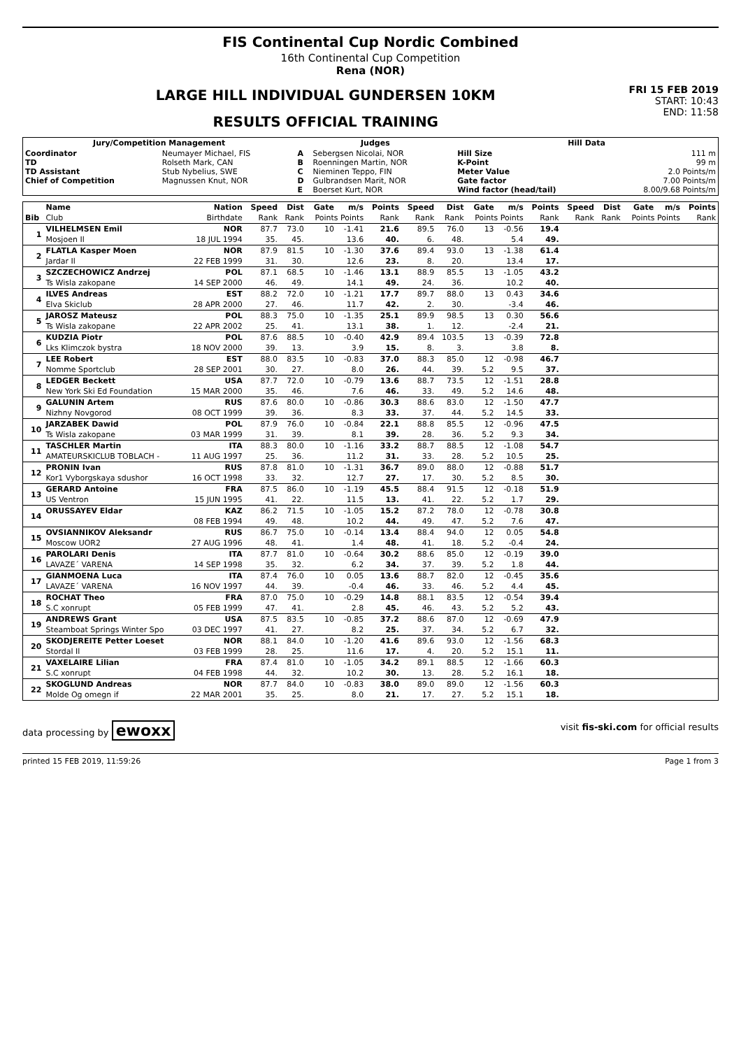FIS Continental Cup Nordic Combined
16th Continental Cup Competition
Rena (NOR)
FRI 15 FEB 2019
START: 10:43
END: 11:58
LARGE HILL INDIVIDUAL GUNDERSEN 10KM
RESULTS OFFICIAL TRAINING
| Jury/Competition Management | | Judges | | Hill Data | |
| --- | --- | --- | --- | --- | --- |
| Coordinator TD TD Assistant Chief of Competition | Neumayer Michael, FIS Rolseth Mark, CAN Stub Nybelius, SWE Magnussen Knut, NOR | A B C D E | Sebergsen Nicolai, NOR Roenningen Martin, NOR Nieminen Teppo, FIN Gulbrandsen Marit, NOR Boerset Kurt, NOR | Hill Size K-Point Meter Value Gate factor Wind factor (head/tail) | 111 m 99 m 2.0 Points/m 7.00 Points/m 8.00/9.68 Points/m |
| | Name | Nation | Speed | Dist | Gate | m/s | Points | Speed | Dist | Gate | m/s | Points | Speed | Dist | Gate | m/s | Points |
| Bib | Club | Birthdate | Rank | Rank | Points Points | | Rank | Rank | Rank | Points Points | | Rank | Rank | Rank | Points Points | | Rank |
| 1 | VILHELMSEN Emil | NOR | 87.7 | 73.0 | 10 | -1.41 | 21.6 | 89.5 | 76.0 | 13 | -0.56 | 19.4 | | | | | |
| | Mosjoen Il | 18 JUL 1994 | 35. | 45. | | 13.6 | 40. | 6. | 48. | | 5.4 | 49. | | | | | |
| 2 | FLATLA Kasper Moen | NOR | 87.9 | 81.5 | 10 | -1.30 | 37.6 | 89.4 | 93.0 | 13 | -1.38 | 61.4 | | | | | |
| | Jardar Il | 22 FEB 1999 | 31. | 30. | | 12.6 | 23. | 8. | 20. | | 13.4 | 17. | | | | | |
| 3 | SZCZECHOWICZ Andrzej | POL | 87.1 | 68.5 | 10 | -1.46 | 13.1 | 88.9 | 85.5 | 13 | -1.05 | 43.2 | | | | | |
| | Ts Wisla zakopane | 14 SEP 2000 | 46. | 49. | | 14.1 | 49. | 24. | 36. | | 10.2 | 40. | | | | | |
| 4 | ILVES Andreas | EST | 88.2 | 72.0 | 10 | -1.21 | 17.7 | 89.7 | 88.0 | 13 | 0.43 | 34.6 | | | | | |
| | Elva Skiclub | 28 APR 2000 | 27. | 46. | | 11.7 | 42. | 2. | 30. | | -3.4 | 46. | | | | | |
| 5 | JAROSZ Mateusz | POL | 88.3 | 75.0 | 10 | -1.35 | 25.1 | 89.9 | 98.5 | 13 | 0.30 | 56.6 | | | | | |
| | Ts Wisla zakopane | 22 APR 2002 | 25. | 41. | | 13.1 | 38. | 1. | 12. | | -2.4 | 21. | | | | | |
| 6 | KUDZIA Piotr | POL | 87.6 | 88.5 | 10 | -0.40 | 42.9 | 89.4 | 103.5 | 13 | -0.39 | 72.8 | | | | | |
| | Lks Klimczok bystra | 18 NOV 2000 | 39. | 13. | | 3.9 | 15. | 8. | 3. | | 3.8 | 8. | | | | | |
| 7 | LEE Robert | EST | 88.0 | 83.5 | 10 | -0.83 | 37.0 | 88.3 | 85.0 | 12 | -0.98 | 46.7 | | | | | |
| | Nomme Sportclub | 28 SEP 2001 | 30. | 27. | | 8.0 | 26. | 44. | 39. | 5.2 | 9.5 | 37. | | | | | |
| 8 | LEDGER Beckett | USA | 87.7 | 72.0 | 10 | -0.79 | 13.6 | 88.7 | 73.5 | 12 | -1.51 | 28.8 | | | | | |
| | New York Ski Ed Foundation | 15 MAR 2000 | 35. | 46. | | 7.6 | 46. | 33. | 49. | 5.2 | 14.6 | 48. | | | | | |
| 9 | GALUNIN Artem | RUS | 87.6 | 80.0 | 10 | -0.86 | 30.3 | 88.6 | 83.0 | 12 | -1.50 | 47.7 | | | | | |
| | Nizhny Novgorod | 08 OCT 1999 | 39. | 36. | | 8.3 | 33. | 37. | 44. | 5.2 | 14.5 | 33. | | | | | |
| 10 | JARZABEK Dawid | POL | 87.9 | 76.0 | 10 | -0.84 | 22.1 | 88.8 | 85.5 | 12 | -0.96 | 47.5 | | | | | |
| | Ts Wisla zakopane | 03 MAR 1999 | 31. | 39. | | 8.1 | 39. | 28. | 36. | 5.2 | 9.3 | 34. | | | | | |
| 11 | TASCHLER Martin | ITA | 88.3 | 80.0 | 10 | -1.16 | 33.2 | 88.7 | 88.5 | 12 | -1.08 | 54.7 | | | | | |
| | AMATEURSKICLUB TOBLACH - | 11 AUG 1997 | 25. | 36. | | 11.2 | 31. | 33. | 28. | 5.2 | 10.5 | 25. | | | | | |
| 12 | PRONIN Ivan | RUS | 87.8 | 81.0 | 10 | -1.31 | 36.7 | 89.0 | 88.0 | 12 | -0.88 | 51.7 | | | | | |
| | Kor1 Vyborgskaya sdushor | 16 OCT 1998 | 33. | 32. | | 12.7 | 27. | 17. | 30. | 5.2 | 8.5 | 30. | | | | | |
| 13 | GERARD Antoine | FRA | 87.5 | 86.0 | 10 | -1.19 | 45.5 | 88.4 | 91.5 | 12 | -0.18 | 51.9 | | | | | |
| | US Ventron | 15 JUN 1995 | 41. | 22. | | 11.5 | 13. | 41. | 22. | 5.2 | 1.7 | 29. | | | | | |
| 14 | ORUSSAYEV Eldar | KAZ | 86.2 | 71.5 | 10 | -1.05 | 15.2 | 87.2 | 78.0 | 12 | -0.78 | 30.8 | | | | | |
| | | 08 FEB 1994 | 49. | 48. | | 10.2 | 44. | 49. | 47. | 5.2 | 7.6 | 47. | | | | | |
| 15 | OVSIANNIKOV Aleksandr | RUS | 86.7 | 75.0 | 10 | -0.14 | 13.4 | 88.4 | 94.0 | 12 | 0.05 | 54.8 | | | | | |
| | Moscow UOR2 | 27 AUG 1996 | 48. | 41. | | 1.4 | 48. | 41. | 18. | 5.2 | -0.4 | 24. | | | | | |
| 16 | PAROLARI Denis | ITA | 87.7 | 81.0 | 10 | -0.64 | 30.2 | 88.6 | 85.0 | 12 | -0.19 | 39.0 | | | | | |
| | LAVAZE´ VARENA | 14 SEP 1998 | 35. | 32. | | 6.2 | 34. | 37. | 39. | 5.2 | 1.8 | 44. | | | | | |
| 17 | GIANMOENA Luca | ITA | 87.4 | 76.0 | 10 | 0.05 | 13.6 | 88.7 | 82.0 | 12 | -0.45 | 35.6 | | | | | |
| | LAVAZE´ VARENA | 16 NOV 1997 | 44. | 39. | | -0.4 | 46. | 33. | 46. | 5.2 | 4.4 | 45. | | | | | |
| 18 | ROCHAT Theo | FRA | 87.0 | 75.0 | 10 | -0.29 | 14.8 | 88.1 | 83.5 | 12 | -0.54 | 39.4 | | | | | |
| | S.C xonrupt | 05 FEB 1999 | 47. | 41. | | 2.8 | 45. | 46. | 43. | 5.2 | 5.2 | 43. | | | | | |
| 19 | ANDREWS Grant | USA | 87.5 | 83.5 | 10 | -0.85 | 37.2 | 88.6 | 87.0 | 12 | -0.69 | 47.9 | | | | | |
| | Steamboat Springs Winter Spo | 03 DEC 1997 | 41. | 27. | | 8.2 | 25. | 37. | 34. | 5.2 | 6.7 | 32. | | | | | |
| 20 | SKODJEREITE Petter Loeset | NOR | 88.1 | 84.0 | 10 | -1.20 | 41.6 | 89.6 | 93.0 | 12 | -1.56 | 68.3 | | | | | |
| | Stordal Il | 03 FEB 1999 | 28. | 25. | | 11.6 | 17. | 4. | 20. | 5.2 | 15.1 | 11. | | | | | |
| 21 | VAXELAIRE Lilian | FRA | 87.4 | 81.0 | 10 | -1.05 | 34.2 | 89.1 | 88.5 | 12 | -1.66 | 60.3 | | | | | |
| | S.C xonrupt | 04 FEB 1998 | 44. | 32. | | 10.2 | 30. | 13. | 28. | 5.2 | 16.1 | 18. | | | | | |
| 22 | SKOGLUND Andreas | NOR | 87.7 | 84.0 | 10 | -0.83 | 38.0 | 89.0 | 89.0 | 12 | -1.56 | 60.3 | | | | | |
| | Molde Og omegn if | 22 MAR 2001 | 35. | 25. | | 8.0 | 21. | 17. | 27. | 5.2 | 15.1 | 18. | | | | | |
data processing by ewoxx visit fis-ski.com for official results
printed 15 FEB 2019, 11:59:26 Page 1 from 3